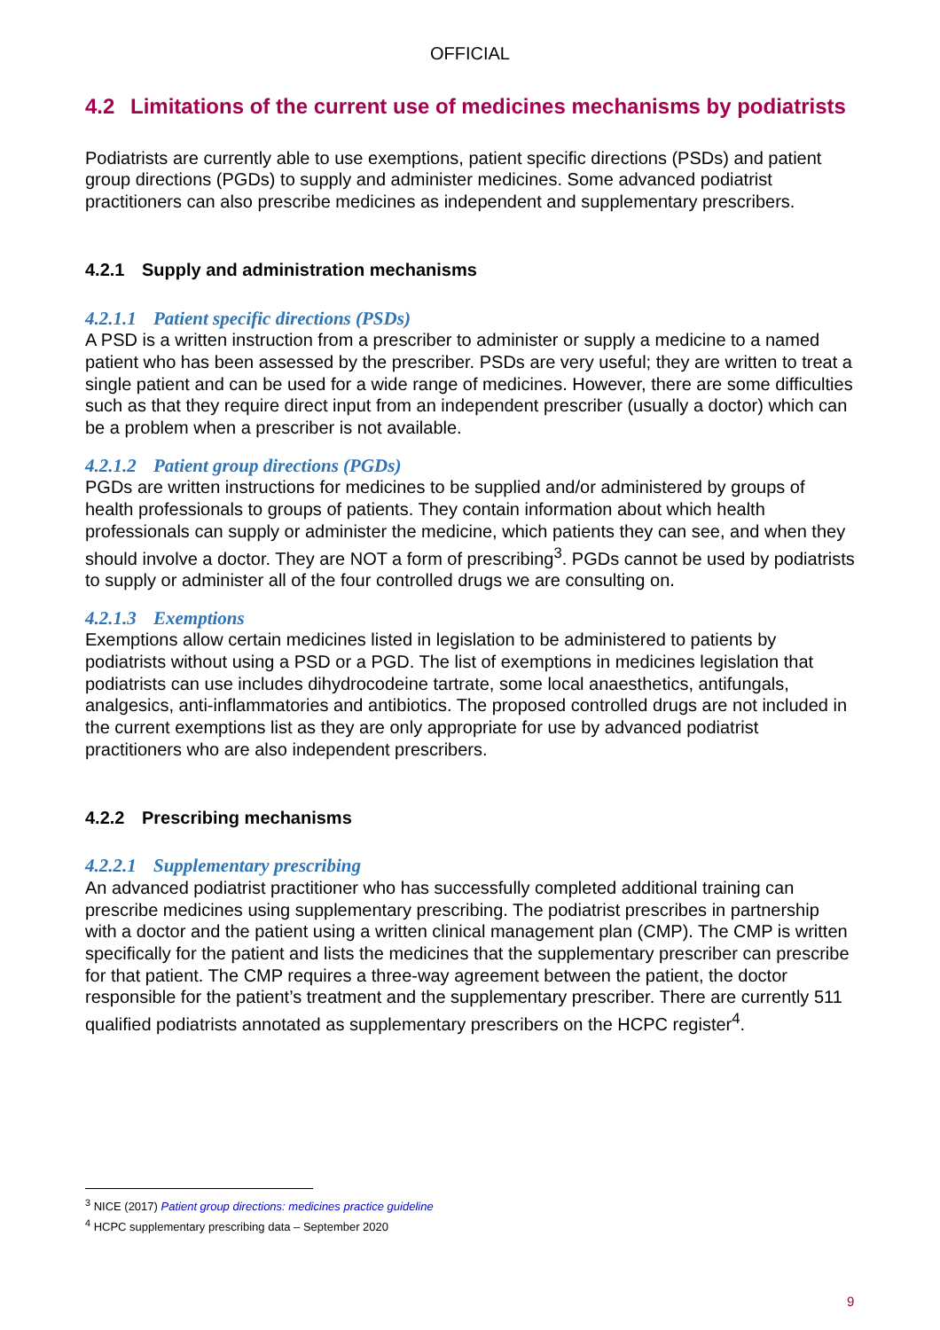OFFICIAL
4.2 Limitations of the current use of medicines mechanisms by podiatrists
Podiatrists are currently able to use exemptions, patient specific directions (PSDs) and patient group directions (PGDs) to supply and administer medicines. Some advanced podiatrist practitioners can also prescribe medicines as independent and supplementary prescribers.
4.2.1 Supply and administration mechanisms
4.2.1.1 Patient specific directions (PSDs)
A PSD is a written instruction from a prescriber to administer or supply a medicine to a named patient who has been assessed by the prescriber. PSDs are very useful; they are written to treat a single patient and can be used for a wide range of medicines. However, there are some difficulties such as that they require direct input from an independent prescriber (usually a doctor) which can be a problem when a prescriber is not available.
4.2.1.2 Patient group directions (PGDs)
PGDs are written instructions for medicines to be supplied and/or administered by groups of health professionals to groups of patients. They contain information about which health professionals can supply or administer the medicine, which patients they can see, and when they should involve a doctor. They are NOT a form of prescribing<sup>3</sup>. PGDs cannot be used by podiatrists to supply or administer all of the four controlled drugs we are consulting on.
4.2.1.3 Exemptions
Exemptions allow certain medicines listed in legislation to be administered to patients by podiatrists without using a PSD or a PGD. The list of exemptions in medicines legislation that podiatrists can use includes dihydrocodeine tartrate, some local anaesthetics, antifungals, analgesics, anti-inflammatories and antibiotics. The proposed controlled drugs are not included in the current exemptions list as they are only appropriate for use by advanced podiatrist practitioners who are also independent prescribers.
4.2.2 Prescribing mechanisms
4.2.2.1 Supplementary prescribing
An advanced podiatrist practitioner who has successfully completed additional training can prescribe medicines using supplementary prescribing. The podiatrist prescribes in partnership with a doctor and the patient using a written clinical management plan (CMP). The CMP is written specifically for the patient and lists the medicines that the supplementary prescriber can prescribe for that patient. The CMP requires a three-way agreement between the patient, the doctor responsible for the patient’s treatment and the supplementary prescriber. There are currently 511 qualified podiatrists annotated as supplementary prescribers on the HCPC register<sup>4</sup>.
<sup>3</sup> NICE (2017) Patient group directions: medicines practice guideline
<sup>4</sup> HCPC supplementary prescribing data – September 2020
9